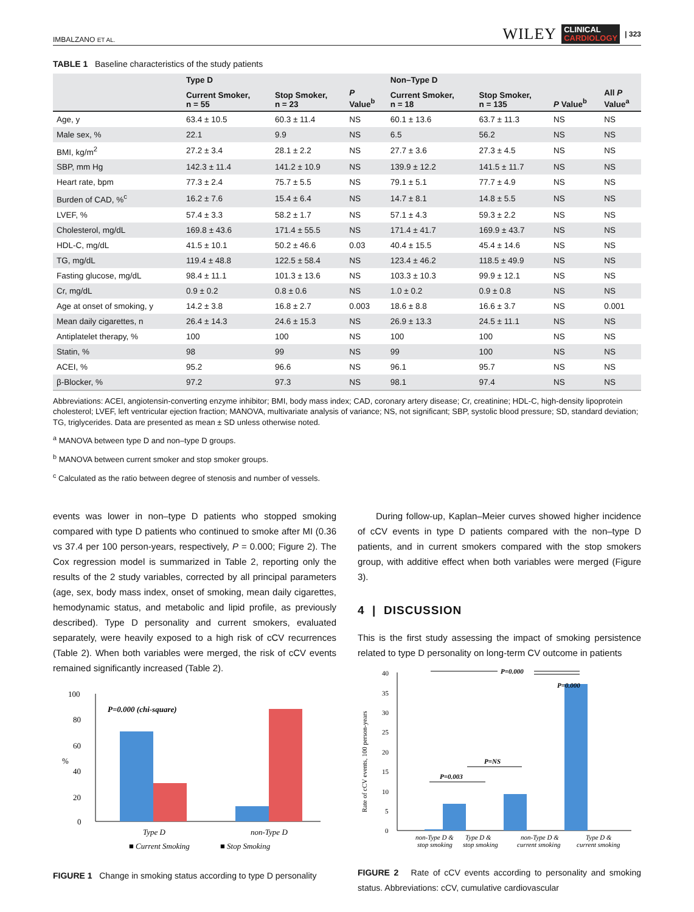IMBALZANO ET AL.
WILEY CLINICAL
CARDIOLOGY | 323
TABLE 1 Baseline characteristics of the study patients
| | Type D | | | Non–Type D | | | |
| --- | --- | --- | --- | --- | --- | --- | --- |
| | Current Smoker, n = 55 | Stop Smoker, n = 23 | P Value<sup>b</sup> | Current Smoker, n = 18 | Stop Smoker, n = 135 | P Value<sup>b</sup> | All P Value<sup>a</sup> |
| Age, y | 63.4 ± 10.5 | 60.3 ± 11.4 | NS | 60.1 ± 13.6 | 63.7 ± 11.3 | NS | NS |
| Male sex, % | 22.1 | 9.9 | NS | 6.5 | 56.2 | NS | NS |
| BMI, kg/m<sup>2</sup> | 27.2 ± 3.4 | 28.1 ± 2.2 | NS | 27.7 ± 3.6 | 27.3 ± 4.5 | NS | NS |
| SBP, mm Hg | 142.3 ± 11.4 | 141.2 ± 10.9 | NS | 139.9 ± 12.2 | 141.5 ± 11.7 | NS | NS |
| Heart rate, bpm | 77.3 ± 2.4 | 75.7 ± 5.5 | NS | 79.1 ± 5.1 | 77.7 ± 4.9 | NS | NS |
| Burden of CAD, %<sup>c</sup> | 16.2 ± 7.6 | 15.4 ± 6.4 | NS | 14.7 ± 8.1 | 14.8 ± 5.5 | NS | NS |
| LVEF, % | 57.4 ± 3.3 | 58.2 ± 1.7 | NS | 57.1 ± 4.3 | 59.3 ± 2.2 | NS | NS |
| Cholesterol, mg/dL | 169.8 ± 43.6 | 171.4 ± 55.5 | NS | 171.4 ± 41.7 | 169.9 ± 43.7 | NS | NS |
| HDL-C, mg/dL | 41.5 ± 10.1 | 50.2 ± 46.6 | 0.03 | 40.4 ± 15.5 | 45.4 ± 14.6 | NS | NS |
| TG, mg/dL | 119.4 ± 48.8 | 122.5 ± 58.4 | NS | 123.4 ± 46.2 | 118.5 ± 49.9 | NS | NS |
| Fasting glucose, mg/dL | 98.4 ± 11.1 | 101.3 ± 13.6 | NS | 103.3 ± 10.3 | 99.9 ± 12.1 | NS | NS |
| Cr, mg/dL | 0.9 ± 0.2 | 0.8 ± 0.6 | NS | 1.0 ± 0.2 | 0.9 ± 0.8 | NS | NS |
| Age at onset of smoking, y | 14.2 ± 3.8 | 16.8 ± 2.7 | 0.003 | 18.6 ± 8.8 | 16.6 ± 3.7 | NS | 0.001 |
| Mean daily cigarettes, n | 26.4 ± 14.3 | 24.6 ± 15.3 | NS | 26.9 ± 13.3 | 24.5 ± 11.1 | NS | NS |
| Antiplatelet therapy, % | 100 | 100 | NS | 100 | 100 | NS | NS |
| Statin, % | 98 | 99 | NS | 99 | 100 | NS | NS |
| ACEI, % | 95.2 | 96.6 | NS | 96.1 | 95.7 | NS | NS |
| β-Blocker, % | 97.2 | 97.3 | NS | 98.1 | 97.4 | NS | NS |
Abbreviations: ACEI, angiotensin-converting enzyme inhibitor; BMI, body mass index; CAD, coronary artery disease; Cr, creatinine; HDL-C, high-density lipoprotein cholesterol; LVEF, left ventricular ejection fraction; MANOVA, multivariate analysis of variance; NS, not significant; SBP, systolic blood pressure; SD, standard deviation; TG, triglycerides. Data are presented as mean ± SD unless otherwise noted.
<sup>a</sup> MANOVA between type D and non–type D groups.
<sup>b</sup> MANOVA between current smoker and stop smoker groups.
<sup>c</sup> Calculated as the ratio between degree of stenosis and number of vessels.
events was lower in non–type D patients who stopped smoking compared with type D patients who continued to smoke after MI (0.36 vs 37.4 per 100 person-years, respectively, P = 0.000; Figure 2). The Cox regression model is summarized in Table 2, reporting only the results of the 2 study variables, corrected by all principal parameters (age, sex, body mass index, onset of smoking, mean daily cigarettes, hemodynamic status, and metabolic and lipid profile, as previously described). Type D personality and current smokers, evaluated separately, were heavily exposed to a high risk of cCV recurrences (Table 2). When both variables were merged, the risk of cCV events remained significantly increased (Table 2).
100
80
60
40
20
0
%
P=0.000 (chi-square)
Type D
non-Type D
■ Current Smoking
■ Stop Smoking
FIGURE 1 Change in smoking status according to type D personality
During follow-up, Kaplan–Meier curves showed higher incidence of cCV events in type D patients compared with the non–type D patients, and in current smokers compared with the stop smokers group, with additive effect when both variables were merged (Figure 3).
4 | DISCUSSION
This is the first study assessing the impact of smoking persistence related to type D personality on long-term CV outcome in patients
40
35
30
25
20
15
10
5
0
Rate of cCV events, 100 person-years
P=0.000
P=0.000
P=NS
P=0.003
non-Type D &
stop smoking
Type D &
stop smoking
non-Type D &
current smoking
Type D &
current smoking
FIGURE 2 Rate of cCV events according to personality and smoking status. Abbreviations: cCV, cumulative cardiovascular